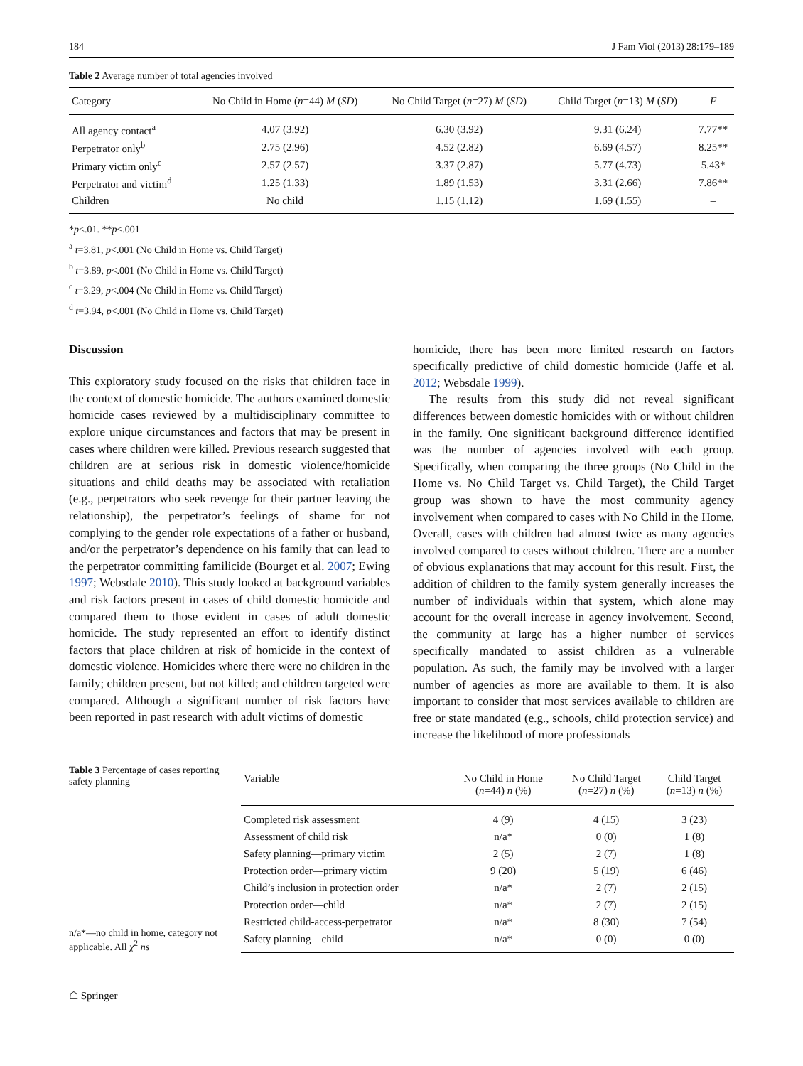184 J Fam Viol (2013) 28:179–189
Table 2 Average number of total agencies involved
| Category | No Child in Home ( n =44) M ( SD ) | No Child Target ( n =27) M ( SD ) | Child Target ( n =13) M ( SD ) | F |
| --- | --- | --- | --- | --- |
| All agency contact<sup>a</sup> | 4.07 (3.92) | 6.30 (3.92) | 9.31 (6.24) | 7.77** |
| Perpetrator only<sup>b</sup> | 2.75 (2.96) | 4.52 (2.82) | 6.69 (4.57) | 8.25** |
| Primary victim only<sup>c</sup> | 2.57 (2.57) | 3.37 (2.87) | 5.77 (4.73) | 5.43* |
| Perpetrator and victim<sup>d</sup> | 1.25 (1.33) | 1.89 (1.53) | 3.31 (2.66) | 7.86** |
| Children | No child | 1.15 (1.12) | 1.69 (1.55) | – |
*p<.01. **p<.001
<sup>a</sup> t=3.81, p<.001 (No Child in Home vs. Child Target)
<sup>b</sup> t=3.89, p<.001 (No Child in Home vs. Child Target)
<sup>c</sup> t=3.29, p<.004 (No Child in Home vs. Child Target)
<sup>d</sup> t=3.94, p<.001 (No Child in Home vs. Child Target)
Discussion
This exploratory study focused on the risks that children face in the context of domestic homicide. The authors examined domestic homicide cases reviewed by a multidisciplinary committee to explore unique circumstances and factors that may be present in cases where children were killed. Previous research suggested that children are at serious risk in domestic violence/homicide situations and child deaths may be associated with retaliation (e.g., perpetrators who seek revenge for their partner leaving the relationship), the perpetrator’s feelings of shame for not complying to the gender role expectations of a father or husband, and/or the perpetrator’s dependence on his family that can lead to the perpetrator committing familicide (Bourget et al. 2007; Ewing 1997; Websdale 2010). This study looked at background variables and risk factors present in cases of child domestic homicide and compared them to those evident in cases of adult domestic homicide. The study represented an effort to identify distinct factors that place children at risk of homicide in the context of domestic violence. Homicides where there were no children in the family; children present, but not killed; and children targeted were compared. Although a significant number of risk factors have been reported in past research with adult victims of domestic
homicide, there has been more limited research on factors specifically predictive of child domestic homicide (Jaffe et al. 2012; Websdale 1999).
The results from this study did not reveal significant differences between domestic homicides with or without children in the family. One significant background difference identified was the number of agencies involved with each group. Specifically, when comparing the three groups (No Child in the Home vs. No Child Target vs. Child Target), the Child Target group was shown to have the most community agency involvement when compared to cases with No Child in the Home. Overall, cases with children had almost twice as many agencies involved compared to cases without children. There are a number of obvious explanations that may account for this result. First, the addition of children to the family system generally increases the number of individuals within that system, which alone may account for the overall increase in agency involvement. Second, the community at large has a higher number of services specifically mandated to assist children as a vulnerable population. As such, the family may be involved with a larger number of agencies as more are available to them. It is also important to consider that most services available to children are free or state mandated (e.g., schools, child protection service) and increase the likelihood of more professionals
Table 3 Percentage of cases reporting safety planning
n/a*—no child in home, category not applicable. All χ<sup>2</sup> ns
| Variable | No Child in Home ( n =44) n (%) | No Child Target ( n =27) n (%) | Child Target ( n =13) n (%) |
| --- | --- | --- | --- |
| Completed risk assessment | 4 (9) | 4 (15) | 3 (23) |
| Assessment of child risk | n/a* | 0 (0) | 1 (8) |
| Safety planning—primary victim | 2 (5) | 2 (7) | 1 (8) |
| Protection order—primary victim | 9 (20) | 5 (19) | 6 (46) |
| Child’s inclusion in protection order | n/a* | 2 (7) | 2 (15) |
| Protection order—child | n/a* | 2 (7) | 2 (15) |
| Restricted child-access-perpetrator | n/a* | 8 (30) | 7 (54) |
| Safety planning—child | n/a* | 0 (0) | 0 (0) |
☖ Springer